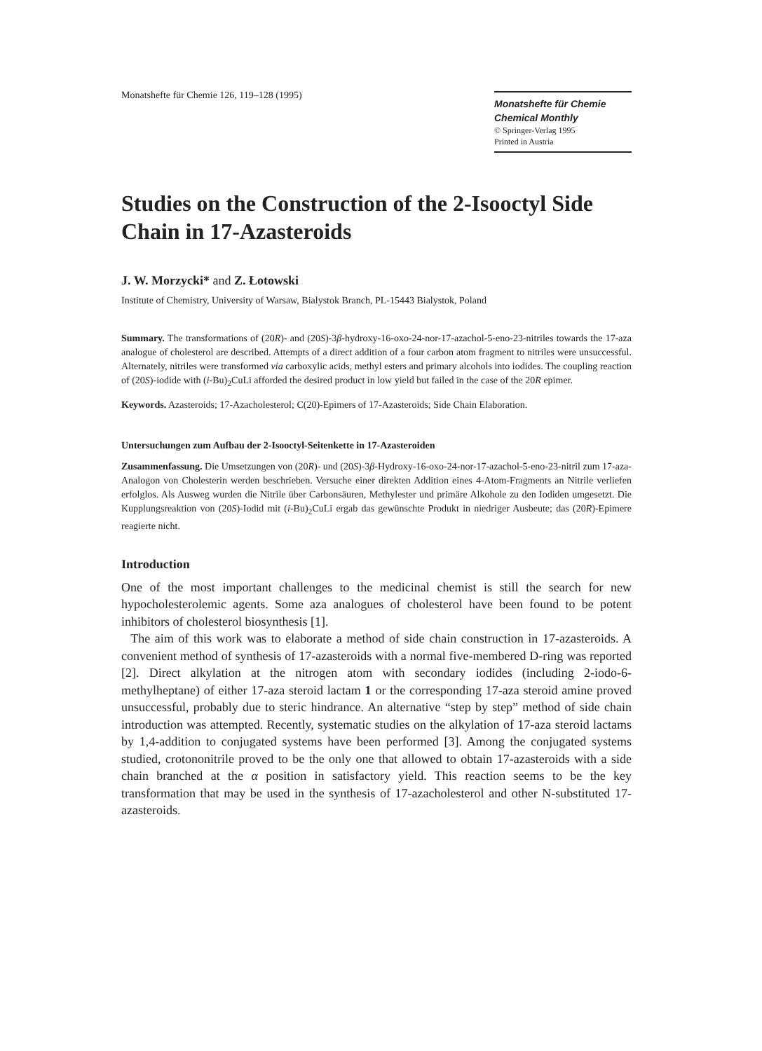Monatshefte für Chemie 126, 119–128 (1995)
Monatshefte für Chemie
Chemical Monthly
© Springer-Verlag 1995
Printed in Austria
Studies on the Construction of the 2-Isooctyl Side Chain in 17-Azasteroids
J. W. Morzycki* and Z. Łotowski
Institute of Chemistry, University of Warsaw, Bialystok Branch, PL-15443 Bialystok, Poland
Summary. The transformations of (20R)- and (20S)-3β-hydroxy-16-oxo-24-nor-17-azachol-5-eno-23-nitriles towards the 17-aza analogue of cholesterol are described. Attempts of a direct addition of a four carbon atom fragment to nitriles were unsuccessful. Alternately, nitriles were transformed via carboxylic acids, methyl esters and primary alcohols into iodides. The coupling reaction of (20S)-iodide with (i-Bu)<sub>2</sub>CuLi afforded the desired product in low yield but failed in the case of the 20R epimer.
Keywords. Azasteroids; 17-Azacholesterol; C(20)-Epimers of 17-Azasteroids; Side Chain Elaboration.
Untersuchungen zum Aufbau der 2-Isooctyl-Seitenkette in 17-Azasteroiden
Zusammenfassung. Die Umsetzungen von (20R)- und (20S)-3β-Hydroxy-16-oxo-24-nor-17-azachol-5-eno-23-nitril zum 17-aza-Analogon von Cholesterin werden beschrieben. Versuche einer direkten Addition eines 4-Atom-Fragments an Nitrile verliefen erfolglos. Als Ausweg wurden die Nitrile über Carbonsäuren, Methylester und primäre Alkohole zu den Iodiden umgesetzt. Die Kupplungsreaktion von (20S)-Iodid mit (i-Bu)<sub>2</sub>CuLi ergab das gewünschte Produkt in niedriger Ausbeute; das (20R)-Epimere reagierte nicht.
Introduction
One of the most important challenges to the medicinal chemist is still the search for new hypocholesterolemic agents. Some aza analogues of cholesterol have been found to be potent inhibitors of cholesterol biosynthesis [1].
The aim of this work was to elaborate a method of side chain construction in 17-azasteroids. A convenient method of synthesis of 17-azasteroids with a normal five-membered D-ring was reported [2]. Direct alkylation at the nitrogen atom with secondary iodides (including 2-iodo-6-methylheptane) of either 17-aza steroid lactam 1 or the corresponding 17-aza steroid amine proved unsuccessful, probably due to steric hindrance. An alternative “step by step” method of side chain introduction was attempted. Recently, systematic studies on the alkylation of 17-aza steroid lactams by 1,4-addition to conjugated systems have been performed [3]. Among the conjugated systems studied, crotononitrile proved to be the only one that allowed to obtain 17-azasteroids with a side chain branched at the α position in satisfactory yield. This reaction seems to be the key transformation that may be used in the synthesis of 17-azacholesterol and other N-substituted 17-azasteroids.